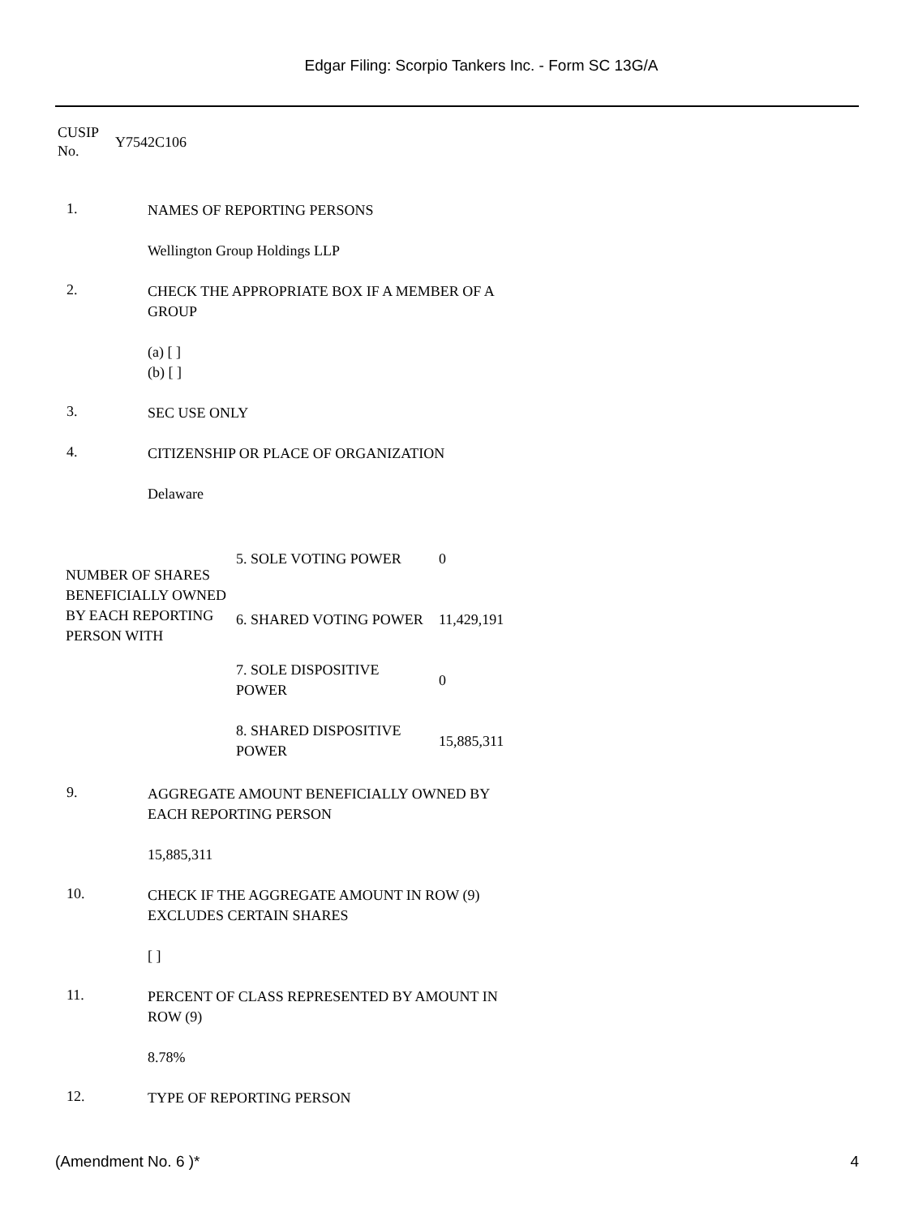Edgar Filing: Scorpio Tankers Inc. - Form SC 13G/A
CUSIP
No.
Y7542C106
1.
NAMES OF REPORTING PERSONS
Wellington Group Holdings LLP
2.
CHECK THE APPROPRIATE BOX IF A MEMBER OF A GROUP
(a) [ ]
(b) [ ]
3.
SEC USE ONLY
4.
CITIZENSHIP OR PLACE OF ORGANIZATION
Delaware
| NUMBER OF SHARES BENEFICIALLY OWNED BY EACH REPORTING PERSON WITH | 5. SOLE VOTING POWER | 0 |
| | 6. SHARED VOTING POWER | 11,429,191 |
| | 7. SOLE DISPOSITIVE POWER | 0 |
| | 8. SHARED DISPOSITIVE POWER | 15,885,311 |
9.
AGGREGATE AMOUNT BENEFICIALLY OWNED BY EACH REPORTING PERSON
15,885,311
10.
CHECK IF THE AGGREGATE AMOUNT IN ROW (9) EXCLUDES CERTAIN SHARES
[ ]
11.
PERCENT OF CLASS REPRESENTED BY AMOUNT IN ROW (9)
8.78%
12.
TYPE OF REPORTING PERSON
(Amendment No. 6 )* 4